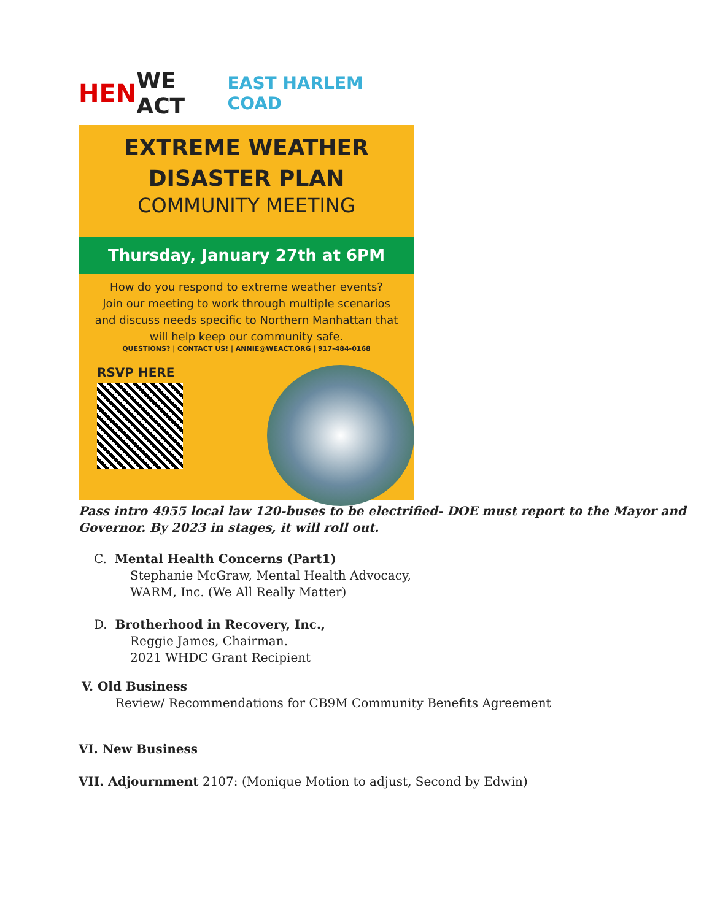HEN WE ACT EAST HARLEM COAD
EXTREME WEATHER
DISASTER PLAN
COMMUNITY MEETING
Thursday, January 27th at 6PM
How do you respond to extreme weather events?
Join our meeting to work through multiple scenarios
and discuss needs specific to Northern Manhattan that
will help keep our community safe.
QUESTIONS? | CONTACT US! | ANNIE@WEACT.ORG | 917-484-0168
RSVP HERE
Pass intro 4955 local law 120-buses to be electrified- DOE must report to the Mayor and
Governor. By 2023 in stages, it will roll out.
C. Mental Health Concerns (Part1)
Stephanie McGraw, Mental Health Advocacy,
WARM, Inc. (We All Really Matter)
D. Brotherhood in Recovery, Inc.,
Reggie James, Chairman.
2021 WHDC Grant Recipient
V. Old Business
Review/ Recommendations for CB9M Community Benefits Agreement
VI. New Business
VII. Adjournment 2107: (Monique Motion to adjust, Second by Edwin)